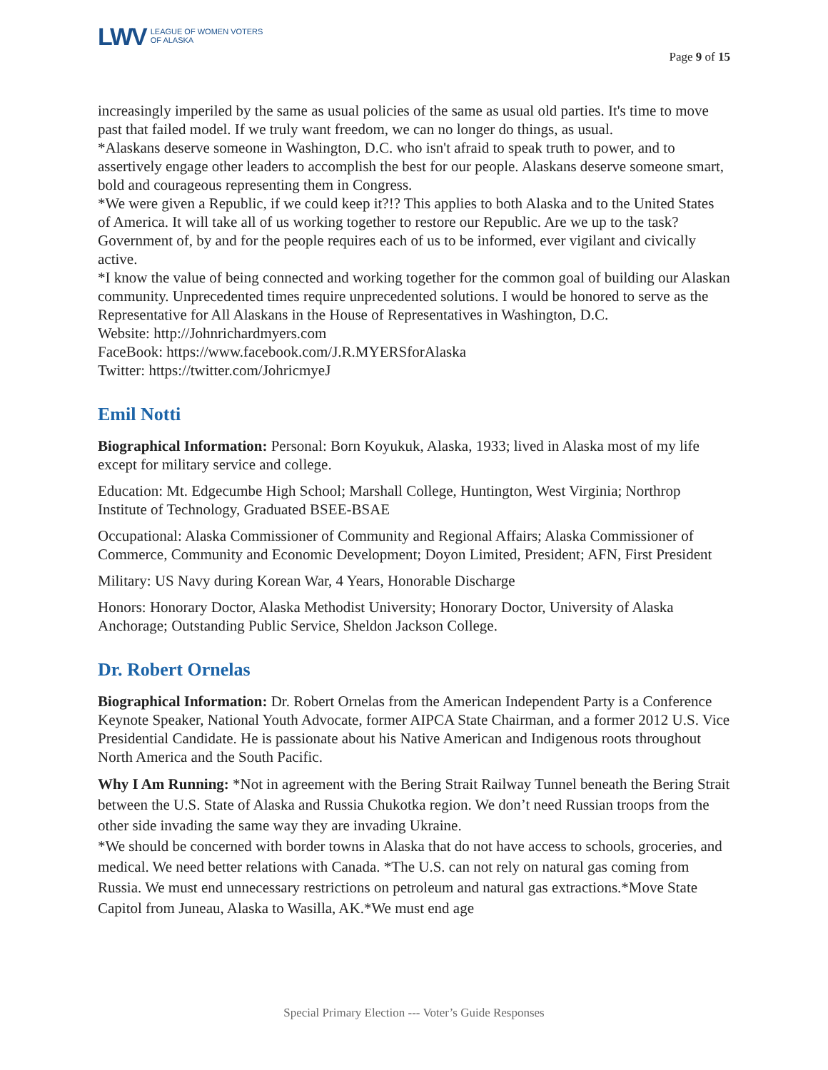LWV LEAGUE OF WOMEN VOTERS
OF ALASKA
Page 9 of 15
increasingly imperiled by the same as usual policies of the same as usual old parties. It's time to move past that failed model. If we truly want freedom, we can no longer do things, as usual.
*Alaskans deserve someone in Washington, D.C. who isn't afraid to speak truth to power, and to assertively engage other leaders to accomplish the best for our people. Alaskans deserve someone smart, bold and courageous representing them in Congress.
*We were given a Republic, if we could keep it?!? This applies to both Alaska and to the United States of America. It will take all of us working together to restore our Republic. Are we up to the task? Government of, by and for the people requires each of us to be informed, ever vigilant and civically active.
*I know the value of being connected and working together for the common goal of building our Alaskan community. Unprecedented times require unprecedented solutions. I would be honored to serve as the Representative for All Alaskans in the House of Representatives in Washington, D.C.
Website: http://Johnrichardmyers.com
FaceBook: https://www.facebook.com/J.R.MYERSforAlaska
Twitter: https://twitter.com/JohricmyeJ
Emil Notti
Biographical Information: Personal: Born Koyukuk, Alaska, 1933; lived in Alaska most of my life except for military service and college.
Education: Mt. Edgecumbe High School; Marshall College, Huntington, West Virginia; Northrop Institute of Technology, Graduated BSEE-BSAE
Occupational: Alaska Commissioner of Community and Regional Affairs; Alaska Commissioner of Commerce, Community and Economic Development; Doyon Limited, President; AFN, First President
Military: US Navy during Korean War, 4 Years, Honorable Discharge
Honors: Honorary Doctor, Alaska Methodist University; Honorary Doctor, University of Alaska Anchorage; Outstanding Public Service, Sheldon Jackson College.
Dr. Robert Ornelas
Biographical Information: Dr. Robert Ornelas from the American Independent Party is a Conference Keynote Speaker, National Youth Advocate, former AIPCA State Chairman, and a former 2012 U.S. Vice Presidential Candidate. He is passionate about his Native American and Indigenous roots throughout North America and the South Pacific.
Why I Am Running: *Not in agreement with the Bering Strait Railway Tunnel beneath the Bering Strait between the U.S. State of Alaska and Russia Chukotka region. We don’t need Russian troops from the other side invading the same way they are invading Ukraine.
*We should be concerned with border towns in Alaska that do not have access to schools, groceries, and medical. We need better relations with Canada. *The U.S. can not rely on natural gas coming from Russia. We must end unnecessary restrictions on petroleum and natural gas extractions.*Move State Capitol from Juneau, Alaska to Wasilla, AK.*We must end age
Special Primary Election --- Voter’s Guide Responses